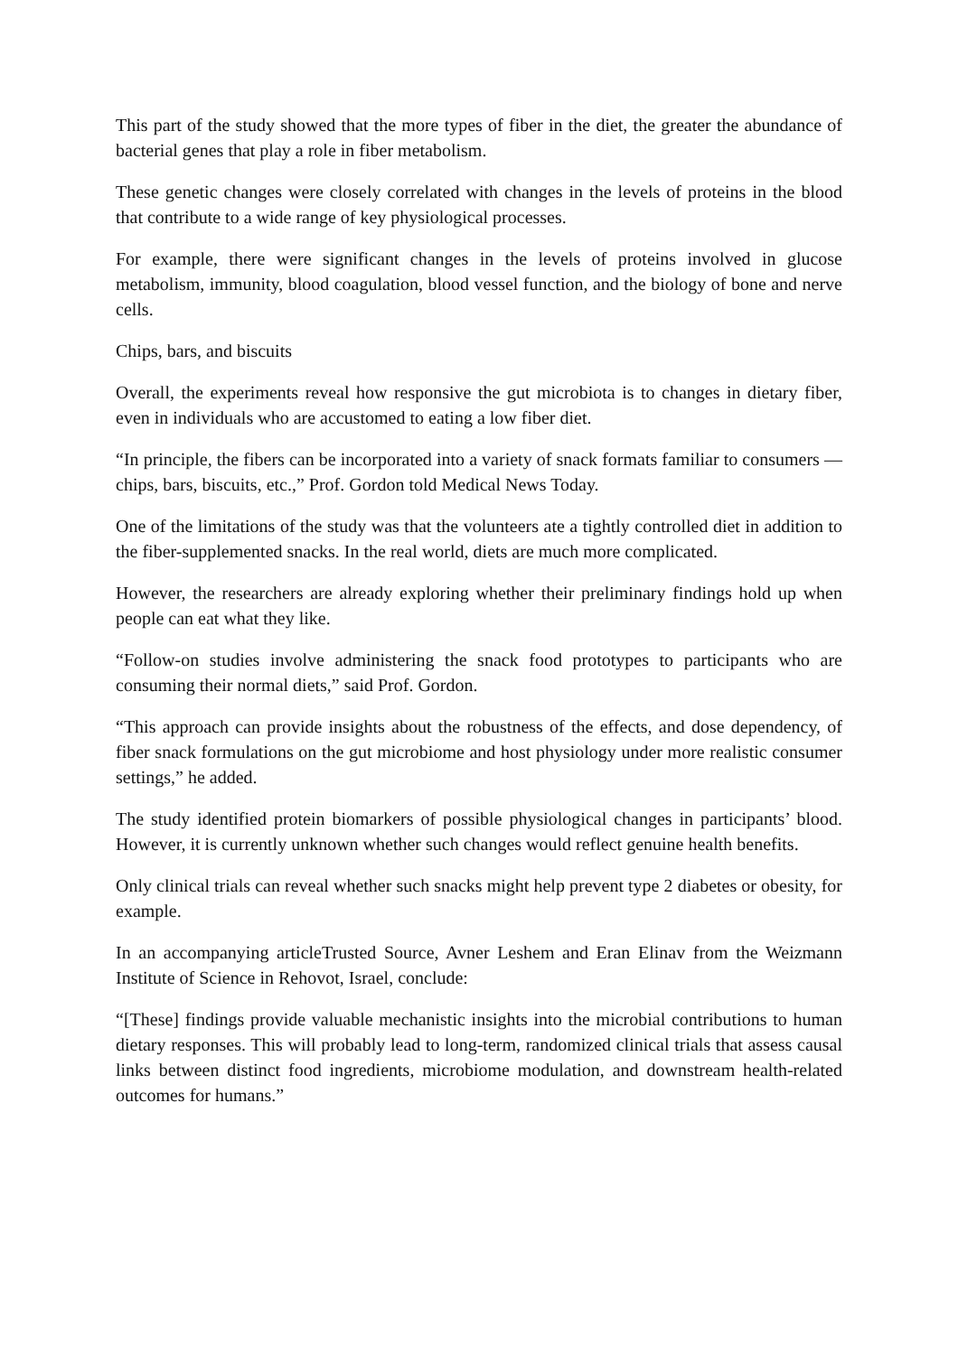This part of the study showed that the more types of fiber in the diet, the greater the abundance of bacterial genes that play a role in fiber metabolism.
These genetic changes were closely correlated with changes in the levels of proteins in the blood that contribute to a wide range of key physiological processes.
For example, there were significant changes in the levels of proteins involved in glucose metabolism, immunity, blood coagulation, blood vessel function, and the biology of bone and nerve cells.
Chips, bars, and biscuits
Overall, the experiments reveal how responsive the gut microbiota is to changes in dietary fiber, even in individuals who are accustomed to eating a low fiber diet.
“In principle, the fibers can be incorporated into a variety of snack formats familiar to consumers — chips, bars, biscuits, etc.,” Prof. Gordon told Medical News Today.
One of the limitations of the study was that the volunteers ate a tightly controlled diet in addition to the fiber-supplemented snacks. In the real world, diets are much more complicated.
However, the researchers are already exploring whether their preliminary findings hold up when people can eat what they like.
“Follow-on studies involve administering the snack food prototypes to participants who are consuming their normal diets,” said Prof. Gordon.
“This approach can provide insights about the robustness of the effects, and dose dependency, of fiber snack formulations on the gut microbiome and host physiology under more realistic consumer settings,” he added.
The study identified protein biomarkers of possible physiological changes in participants’ blood. However, it is currently unknown whether such changes would reflect genuine health benefits.
Only clinical trials can reveal whether such snacks might help prevent type 2 diabetes or obesity, for example.
In an accompanying articleTrusted Source, Avner Leshem and Eran Elinav from the Weizmann Institute of Science in Rehovot, Israel, conclude:
“[These] findings provide valuable mechanistic insights into the microbial contributions to human dietary responses. This will probably lead to long-term, randomized clinical trials that assess causal links between distinct food ingredients, microbiome modulation, and downstream health-related outcomes for humans.”